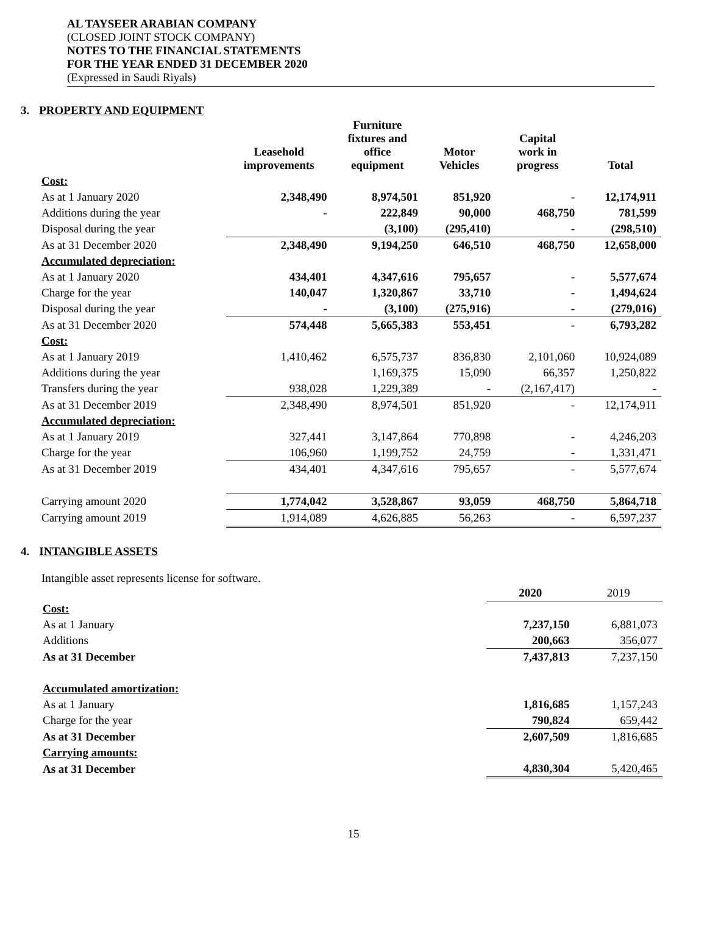AL TAYSEER ARABIAN COMPANY
(CLOSED JOINT STOCK COMPANY)
NOTES TO THE FINANCIAL STATEMENTS
FOR THE YEAR ENDED 31 DECEMBER 2020
(Expressed in Saudi Riyals)
3. PROPERTY AND EQUIPMENT
| | Leasehold improvements | Furniture fixtures and office equipment | Motor Vehicles | Capital work in progress | Total |
| --- | --- | --- | --- | --- | --- |
| Cost: | | | | | |
| As at 1 January 2020 | 2,348,490 | 8,974,501 | 851,920 | - | 12,174,911 |
| Additions during the year | - | 222,849 | 90,000 | 468,750 | 781,599 |
| Disposal during the year | | (3,100) | (295,410) | - | (298,510) |
| As at 31 December 2020 | 2,348,490 | 9,194,250 | 646,510 | 468,750 | 12,658,000 |
| Accumulated depreciation: | | | | | |
| As at 1 January 2020 | 434,401 | 4,347,616 | 795,657 | - | 5,577,674 |
| Charge for the year | 140,047 | 1,320,867 | 33,710 | - | 1,494,624 |
| Disposal during the year | - | (3,100) | (275,916) | - | (279,016) |
| As at 31 December 2020 | 574,448 | 5,665,383 | 553,451 | - | 6,793,282 |
| Cost: | | | | | |
| As at 1 January 2019 | 1,410,462 | 6,575,737 | 836,830 | 2,101,060 | 10,924,089 |
| Additions during the year | | 1,169,375 | 15,090 | 66,357 | 1,250,822 |
| Transfers during the year | 938,028 | 1,229,389 | - | (2,167,417) | - |
| As at 31 December 2019 | 2,348,490 | 8,974,501 | 851,920 | - | 12,174,911 |
| Accumulated depreciation: | | | | | |
| As at 1 January 2019 | 327,441 | 3,147,864 | 770,898 | - | 4,246,203 |
| Charge for the year | 106,960 | 1,199,752 | 24,759 | - | 1,331,471 |
| As at 31 December 2019 | 434,401 | 4,347,616 | 795,657 | - | 5,577,674 |
| Carrying amount 2020 | 1,774,042 | 3,528,867 | 93,059 | 468,750 | 5,864,718 |
| Carrying amount 2019 | 1,914,089 | 4,626,885 | 56,263 | - | 6,597,237 |
4. INTANGIBLE ASSETS
Intangible asset represents license for software.
| | 2020 | 2019 |
| Cost: | | |
| As at 1 January | 7,237,150 | 6,881,073 |
| Additions | 200,663 | 356,077 |
| As at 31 December | 7,437,813 | 7,237,150 |
| Accumulated amortization: | | |
| As at 1 January | 1,816,685 | 1,157,243 |
| Charge for the year | 790,824 | 659,442 |
| As at 31 December | 2,607,509 | 1,816,685 |
| Carrying amounts: | | |
| As at 31 December | 4,830,304 | 5,420,465 |
15